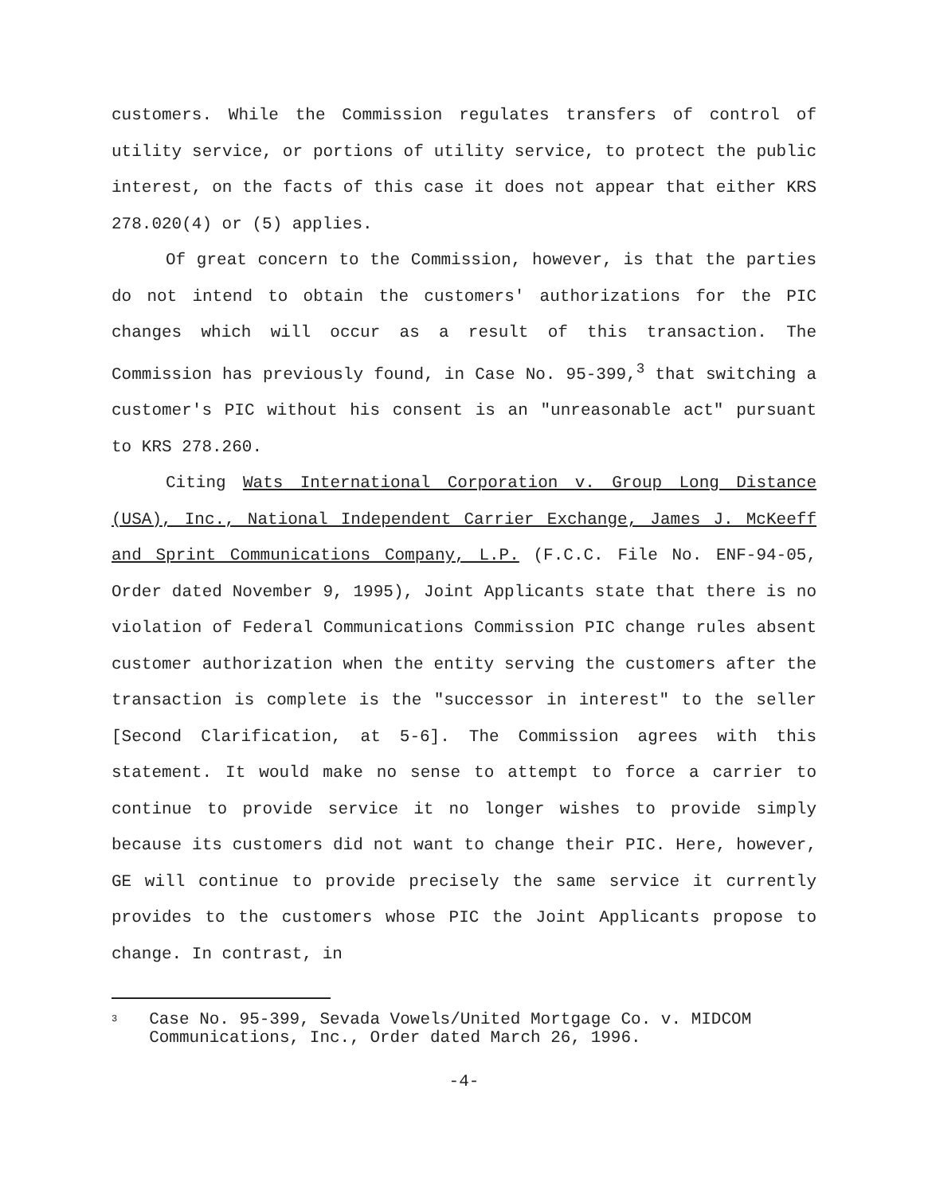customers. While the Commission regulates transfers of control of utility service, or portions of utility service, to protect the public interest, on the facts of this case it does not appear that either KRS 278.020(4) or (5) applies.
Of great concern to the Commission, however, is that the parties do not intend to obtain the customers' authorizations for the PIC changes which will occur as a result of this transaction. The Commission has previously found, in Case No. 95-399,<sup>3</sup> that switching a customer's PIC without his consent is an "unreasonable act" pursuant to KRS 278.260.
Citing Wats International Corporation v. Group Long Distance (USA), Inc., National Independent Carrier Exchange, James J. McKeeff and Sprint Communications Company, L.P. (F.C.C. File No. ENF-94-05, Order dated November 9, 1995), Joint Applicants state that there is no violation of Federal Communications Commission PIC change rules absent customer authorization when the entity serving the customers after the transaction is complete is the "successor in interest" to the seller [Second Clarification, at 5-6]. The Commission agrees with this statement. It would make no sense to attempt to force a carrier to continue to provide service it no longer wishes to provide simply because its customers did not want to change their PIC. Here, however, GE will continue to provide precisely the same service it currently provides to the customers whose PIC the Joint Applicants propose to change. In contrast, in
3 Case No. 95-399, Sevada Vowels/United Mortgage Co. v. MIDCOM Communications, Inc., Order dated March 26, 1996.
-4-